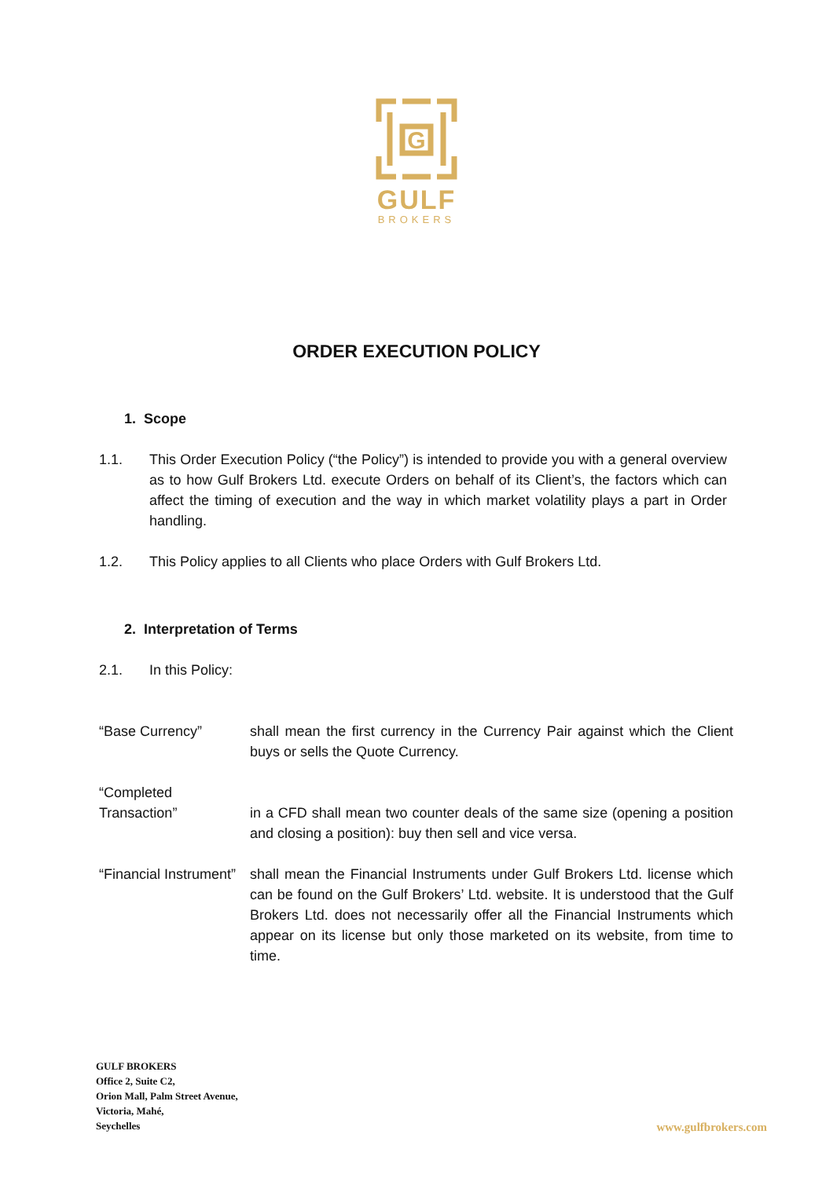G
GULF
BROKERS
ORDER EXECUTION POLICY
1. Scope
1.1. This Order Execution Policy (“the Policy”) is intended to provide you with a general overview as to how Gulf Brokers Ltd. execute Orders on behalf of its Client’s, the factors which can affect the timing of execution and the way in which market volatility plays a part in Order handling.
1.2. This Policy applies to all Clients who place Orders with Gulf Brokers Ltd.
2. Interpretation of Terms
2.1. In this Policy:
“Base Currency” shall mean the first currency in the Currency Pair against which the Client buys or sells the Quote Currency.
“Completed Transaction”
in a CFD shall mean two counter deals of the same size (opening a position and closing a position): buy then sell and vice versa.
“Financial Instrument”
shall mean the Financial Instruments under Gulf Brokers Ltd. license which can be found on the Gulf Brokers’ Ltd. website. It is understood that the Gulf Brokers Ltd. does not necessarily offer all the Financial Instruments which appear on its license but only those marketed on its website, from time to time.
GULF BROKERS
Office 2, Suite C2,
Orion Mall, Palm Street Avenue,
Victoria, Mahé,
Seychelles
www.gulfbrokers.com